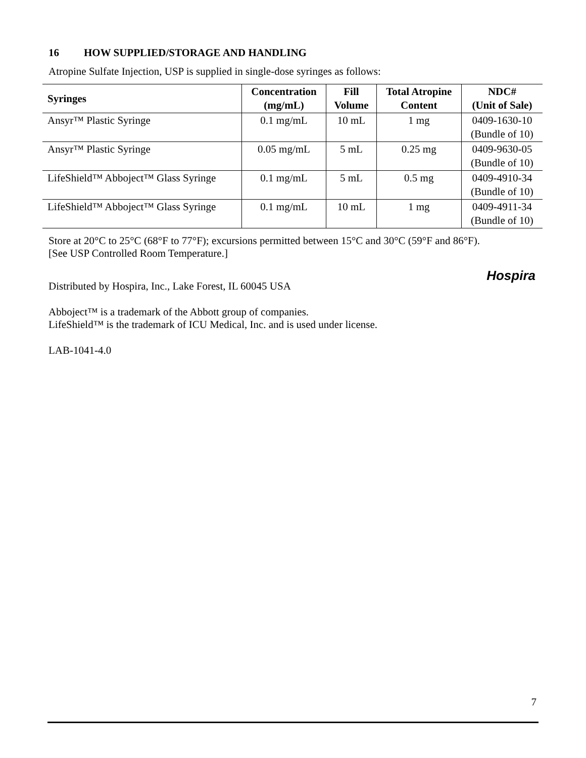16 HOW SUPPLIED/STORAGE AND HANDLING
Atropine Sulfate Injection, USP is supplied in single-dose syringes as follows:
| Syringes | Concentration (mg/mL) | Fill Volume | Total Atropine Content | NDC# (Unit of Sale) |
| --- | --- | --- | --- | --- |
| Ansyr™ Plastic Syringe | 0.1 mg/mL | 10 mL | 1 mg | 0409-1630-10 (Bundle of 10) |
| Ansyr™ Plastic Syringe | 0.05 mg/mL | 5 mL | 0.25 mg | 0409-9630-05 (Bundle of 10) |
| LifeShield™ Abboject™ Glass Syringe | 0.1 mg/mL | 5 mL | 0.5 mg | 0409-4910-34 (Bundle of 10) |
| LifeShield™ Abboject™ Glass Syringe | 0.1 mg/mL | 10 mL | 1 mg | 0409-4911-34 (Bundle of 10) |
Store at 20°C to 25°C (68°F to 77°F); excursions permitted between 15°C and 30°C (59°F and 86°F).
[See USP Controlled Room Temperature.]
Hospira
Distributed by Hospira, Inc., Lake Forest, IL 60045 USA
Abboject™ is a trademark of the Abbott group of companies.
LifeShield™ is the trademark of ICU Medical, Inc. and is used under license.
LAB-1041-4.0
7